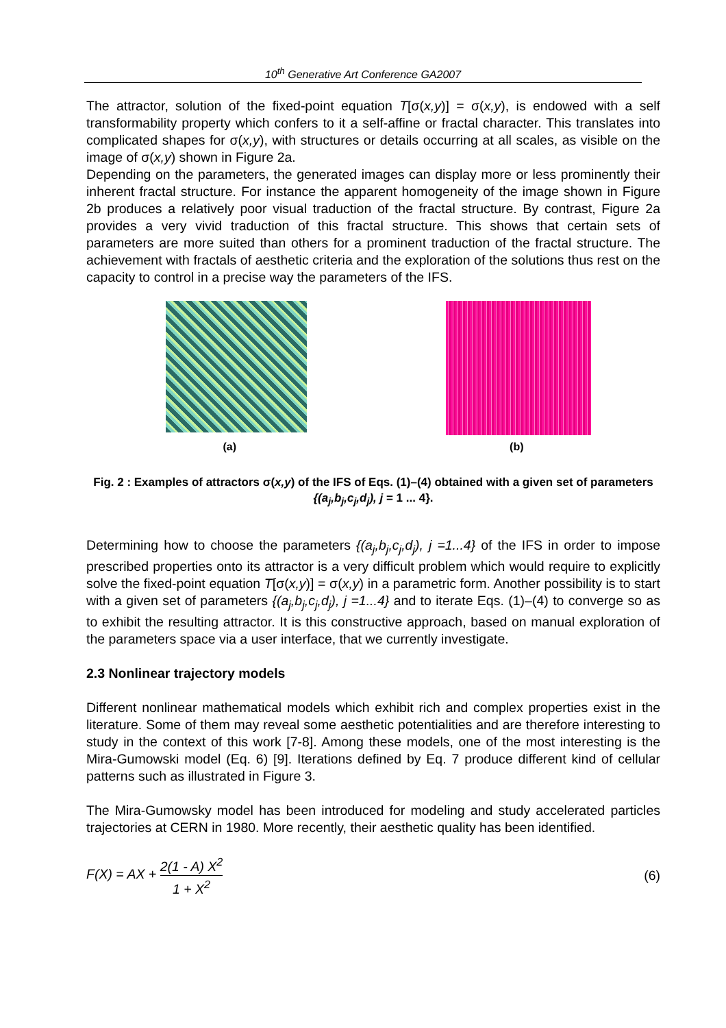10<sup>th</sup> Generative Art Conference GA2007
The attractor, solution of the fixed-point equation T[σ(x,y)] = σ(x,y), is endowed with a self transformability property which confers to it a self-affine or fractal character. This translates into complicated shapes for σ(x,y), with structures or details occurring at all scales, as visible on the image of σ(x,y) shown in Figure 2a.
Depending on the parameters, the generated images can display more or less prominently their inherent fractal structure. For instance the apparent homogeneity of the image shown in Figure 2b produces a relatively poor visual traduction of the fractal structure. By contrast, Figure 2a provides a very vivid traduction of this fractal structure. This shows that certain sets of parameters are more suited than others for a prominent traduction of the fractal structure. The achievement with fractals of aesthetic criteria and the exploration of the solutions thus rest on the capacity to control in a precise way the parameters of the IFS.
(a) (b)
Fig. 2 : Examples of attractors σ(x,y) of the IFS of Eqs. (1)–(4) obtained with a given set of parameters {(a<sub>j</sub>,b<sub>j</sub>,c<sub>j</sub>,d<sub>j</sub>), j = 1 ... 4}.
Determining how to choose the parameters {(a<sub>j</sub>,b<sub>j</sub>,c<sub>j</sub>,d<sub>j</sub>), j =1...4} of the IFS in order to impose prescribed properties onto its attractor is a very difficult problem which would require to explicitly solve the fixed-point equation T[σ(x,y)] = σ(x,y) in a parametric form. Another possibility is to start with a given set of parameters {(a<sub>j</sub>,b<sub>j</sub>,c<sub>j</sub>,d<sub>j</sub>), j =1...4} and to iterate Eqs. (1)–(4) to converge so as to exhibit the resulting attractor. It is this constructive approach, based on manual exploration of the parameters space via a user interface, that we currently investigate.
2.3 Nonlinear trajectory models
Different nonlinear mathematical models which exhibit rich and complex properties exist in the literature. Some of them may reveal some aesthetic potentialities and are therefore interesting to study in the context of this work [7-8]. Among these models, one of the most interesting is the Mira-Gumowski model (Eq. 6) [9]. Iterations defined by Eq. 7 produce different kind of cellular patterns such as illustrated in Figure 3.
The Mira-Gumowsky model has been introduced for modeling and study accelerated particles trajectories at CERN in 1980. More recently, their aesthetic quality has been identified.
F(X) = AX + 2(1 - A) X<sup>2</sup> 1 + X<sup>2</sup> (6)